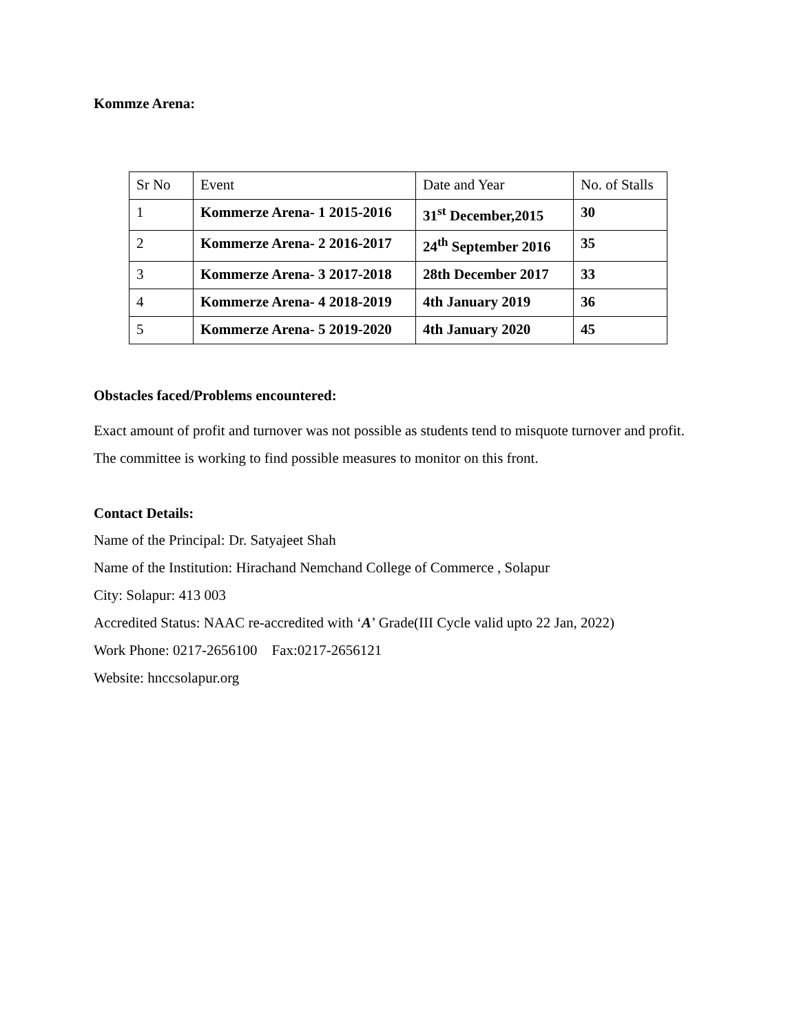Kommze Arena:
| Sr No | Event | Date and Year | No. of Stalls |
| 1 | Kommerze Arena- 1 2015-2016 | 31<sup>st</sup> December,2015 | 30 |
| 2 | Kommerze Arena- 2 2016-2017 | 24<sup>th</sup> September 2016 | 35 |
| 3 | Kommerze Arena- 3 2017-2018 | 28th December 2017 | 33 |
| 4 | Kommerze Arena- 4 2018-2019 | 4th January 2019 | 36 |
| 5 | Kommerze Arena- 5 2019-2020 | 4th January 2020 | 45 |
Obstacles faced/Problems encountered:
Exact amount of profit and turnover was not possible as students tend to misquote turnover and profit. The committee is working to find possible measures to monitor on this front.
Contact Details:
Name of the Principal: Dr. Satyajeet Shah
Name of the Institution: Hirachand Nemchand College of Commerce , Solapur
City: Solapur: 413 003
Accredited Status: NAAC re-accredited with ‘A’ Grade(III Cycle valid upto 22 Jan, 2022)
Work Phone: 0217-2656100 Fax:0217-2656121
Website: hnccsolapur.org